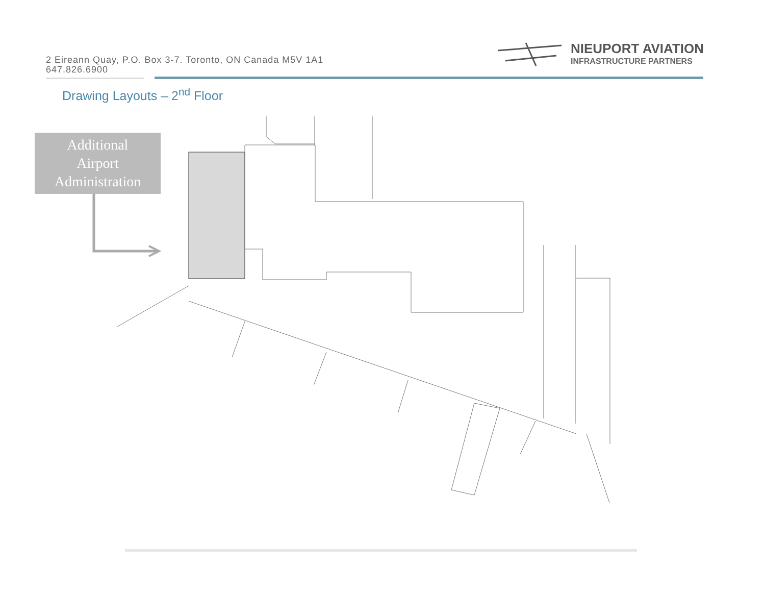2 Eireann Quay, P.O. Box 3-7. Toronto, ON Canada M5V 1A1
647.826.6900
NIEUPORT AVIATION
INFRASTRUCTURE PARTNERS
Drawing Layouts – 2<sup>nd</sup> Floor
Additional
Airport
Administration